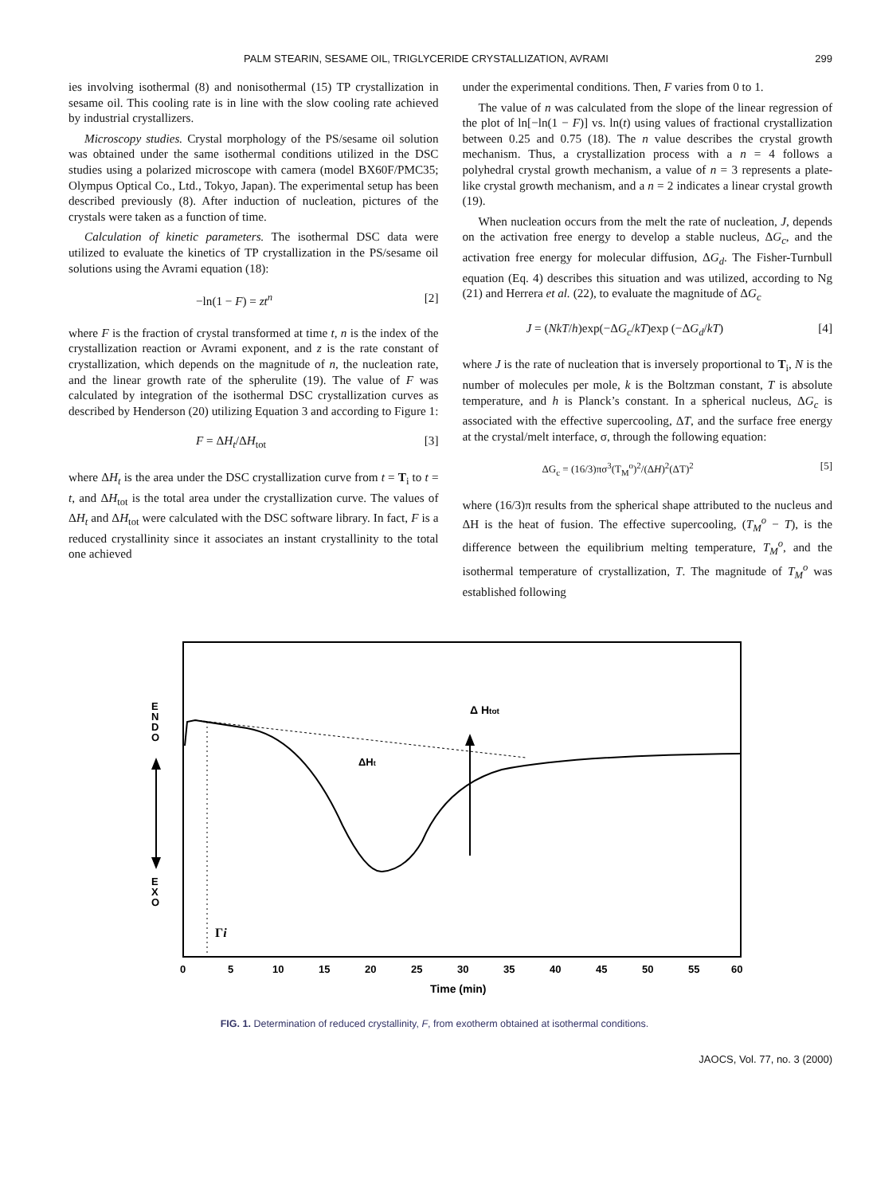PALM STEARIN, SESAME OIL, TRIGLYCERIDE CRYSTALLIZATION, AVRAMI 299
ies involving isothermal (8) and nonisothermal (15) TP crystallization in sesame oil. This cooling rate is in line with the slow cooling rate achieved by industrial crystallizers.
Microscopy studies. Crystal morphology of the PS/sesame oil solution was obtained under the same isothermal conditions utilized in the DSC studies using a polarized microscope with camera (model BX60F/PMC35; Olympus Optical Co., Ltd., Tokyo, Japan). The experimental setup has been described previously (8). After induction of nucleation, pictures of the crystals were taken as a function of time.
Calculation of kinetic parameters. The isothermal DSC data were utilized to evaluate the kinetics of TP crystallization in the PS/sesame oil solutions using the Avrami equation (18):
−ln(1 − F) = zt<sup>n</sup> [2]
where F is the fraction of crystal transformed at time t, n is the index of the crystallization reaction or Avrami exponent, and z is the rate constant of crystallization, which depends on the magnitude of n, the nucleation rate, and the linear growth rate of the spherulite (19). The value of F was calculated by integration of the isothermal DSC crystallization curves as described by Henderson (20) utilizing Equation 3 and according to Figure 1:
F = ΔH<sub>t</sub>/ΔH<sub>tot</sub> [3]
where ΔH<sub>t</sub> is the area under the DSC crystallization curve from t = T<sub>i</sub> to t = t, and ΔH<sub>tot</sub> is the total area under the crystallization curve. The values of ΔH<sub>t</sub> and ΔH<sub>tot</sub> were calculated with the DSC software library. In fact, F is a reduced crystallinity since it associates an instant crystallinity to the total one achieved
under the experimental conditions. Then, F varies from 0 to 1.
The value of n was calculated from the slope of the linear regression of the plot of ln[−ln(1 − F)] vs. ln(t) using values of fractional crystallization between 0.25 and 0.75 (18). The n value describes the crystal growth mechanism. Thus, a crystallization process with a n = 4 follows a polyhedral crystal growth mechanism, a value of n = 3 represents a plate-like crystal growth mechanism, and a n = 2 indicates a linear crystal growth (19).
When nucleation occurs from the melt the rate of nucleation, J, depends on the activation free energy to develop a stable nucleus, ΔG<sub>c</sub>, and the activation free energy for molecular diffusion, ΔG<sub>d</sub>. The Fisher-Turnbull equation (Eq. 4) describes this situation and was utilized, according to Ng (21) and Herrera et al. (22), to evaluate the magnitude of ΔG<sub>c</sub>
J = (NkT/h)exp(−ΔG<sub>c</sub>/kT)exp (−ΔG<sub>d</sub>/kT) [4]
where J is the rate of nucleation that is inversely proportional to T<sub>i</sub>, N is the number of molecules per mole, k is the Boltzman constant, T is absolute temperature, and h is Planck’s constant. In a spherical nucleus, ΔG<sub>c</sub> is associated with the effective supercooling, ΔT, and the surface free energy at the crystal/melt interface, σ, through the following equation:
ΔG<sub>c</sub> = (16/3)πσ<sup>3</sup>(T<sub>M</sub><sup>o</sup>)<sup>2</sup>/(ΔH)<sup>2</sup>(ΔT)<sup>2</sup> [5]
where (16/3)π results from the spherical shape attributed to the nucleus and ΔH is the heat of fusion. The effective supercooling, (T<sub>M</sub><sup>o</sup> − T), is the difference between the equilibrium melting temperature, T<sub>M</sub><sup>o</sup>, and the isothermal temperature of crystallization, T. The magnitude of T<sub>M</sub><sup>o</sup> was established following
E
N
D
O
E
X
O
Δ Htot
ΔHt
Γi
0
5
10
15
20
25
30
35
40
45
50
55
60
Time (min)
FIG. 1. Determination of reduced crystallinity, F, from exotherm obtained at isothermal conditions.
JAOCS, Vol. 77, no. 3 (2000)